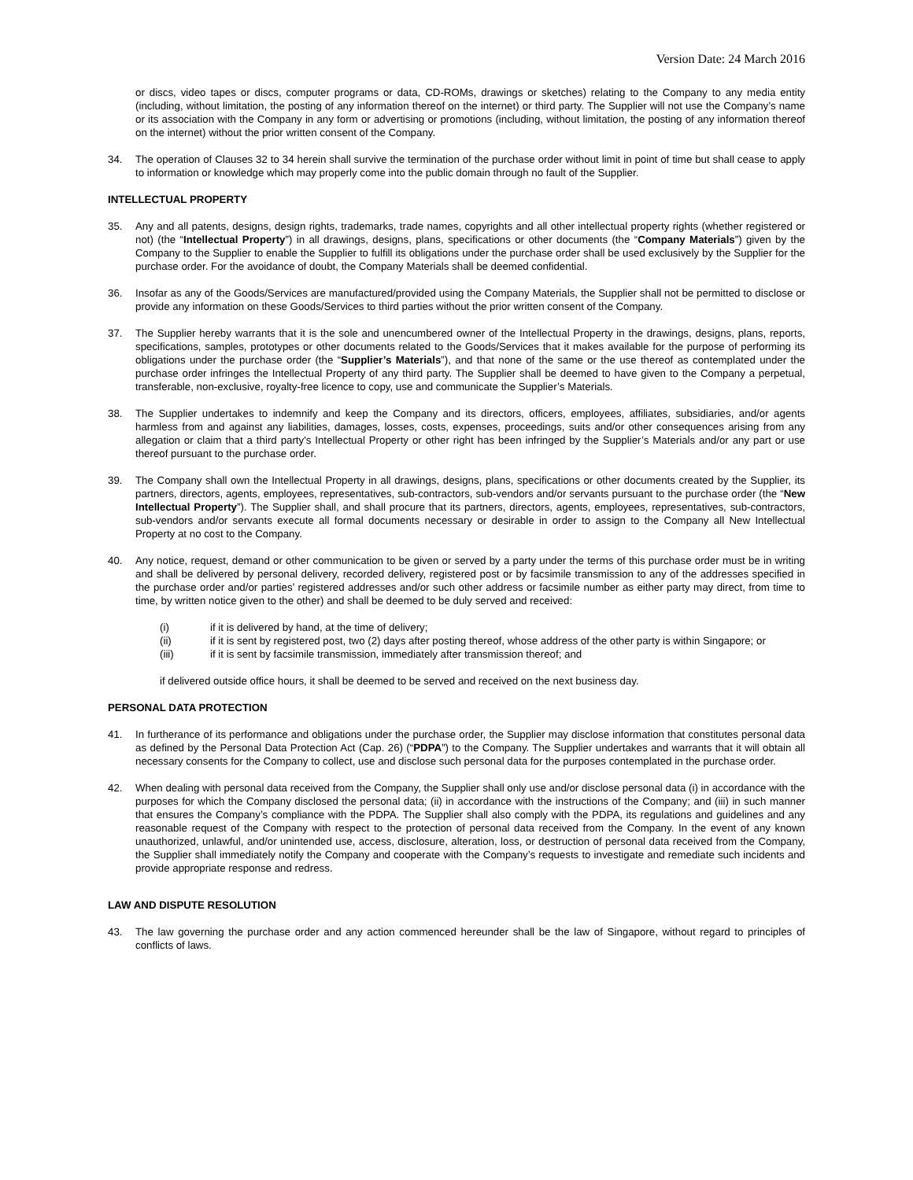Version Date: 24 March 2016
or discs, video tapes or discs, computer programs or data, CD-ROMs, drawings or sketches) relating to the Company to any media entity (including, without limitation, the posting of any information thereof on the internet) or third party. The Supplier will not use the Company’s name or its association with the Company in any form or advertising or promotions (including, without limitation, the posting of any information thereof on the internet) without the prior written consent of the Company.
34. The operation of Clauses 32 to 34 herein shall survive the termination of the purchase order without limit in point of time but shall cease to apply to information or knowledge which may properly come into the public domain through no fault of the Supplier.
INTELLECTUAL PROPERTY
35. Any and all patents, designs, design rights, trademarks, trade names, copyrights and all other intellectual property rights (whether registered or not) (the “Intellectual Property”) in all drawings, designs, plans, specifications or other documents (the “Company Materials”) given by the Company to the Supplier to enable the Supplier to fulfill its obligations under the purchase order shall be used exclusively by the Supplier for the purchase order. For the avoidance of doubt, the Company Materials shall be deemed confidential.
36. Insofar as any of the Goods/Services are manufactured/provided using the Company Materials, the Supplier shall not be permitted to disclose or provide any information on these Goods/Services to third parties without the prior written consent of the Company.
37. The Supplier hereby warrants that it is the sole and unencumbered owner of the Intellectual Property in the drawings, designs, plans, reports, specifications, samples, prototypes or other documents related to the Goods/Services that it makes available for the purpose of performing its obligations under the purchase order (the “Supplier’s Materials”), and that none of the same or the use thereof as contemplated under the purchase order infringes the Intellectual Property of any third party. The Supplier shall be deemed to have given to the Company a perpetual, transferable, non-exclusive, royalty-free licence to copy, use and communicate the Supplier’s Materials.
38. The Supplier undertakes to indemnify and keep the Company and its directors, officers, employees, affiliates, subsidiaries, and/or agents harmless from and against any liabilities, damages, losses, costs, expenses, proceedings, suits and/or other consequences arising from any allegation or claim that a third party's Intellectual Property or other right has been infringed by the Supplier’s Materials and/or any part or use thereof pursuant to the purchase order.
39. The Company shall own the Intellectual Property in all drawings, designs, plans, specifications or other documents created by the Supplier, its partners, directors, agents, employees, representatives, sub-contractors, sub-vendors and/or servants pursuant to the purchase order (the “New Intellectual Property”). The Supplier shall, and shall procure that its partners, directors, agents, employees, representatives, sub-contractors, sub-vendors and/or servants execute all formal documents necessary or desirable in order to assign to the Company all New Intellectual Property at no cost to the Company.
40. Any notice, request, demand or other communication to be given or served by a party under the terms of this purchase order must be in writing and shall be delivered by personal delivery, recorded delivery, registered post or by facsimile transmission to any of the addresses specified in the purchase order and/or parties’ registered addresses and/or such other address or facsimile number as either party may direct, from time to time, by written notice given to the other) and shall be deemed to be duly served and received:
(i) if it is delivered by hand, at the time of delivery;
(ii) if it is sent by registered post, two (2) days after posting thereof, whose address of the other party is within Singapore; or
(iii) if it is sent by facsimile transmission, immediately after transmission thereof; and
if delivered outside office hours, it shall be deemed to be served and received on the next business day.
PERSONAL DATA PROTECTION
41. In furtherance of its performance and obligations under the purchase order, the Supplier may disclose information that constitutes personal data as defined by the Personal Data Protection Act (Cap. 26) (“PDPA”) to the Company. The Supplier undertakes and warrants that it will obtain all necessary consents for the Company to collect, use and disclose such personal data for the purposes contemplated in the purchase order.
42. When dealing with personal data received from the Company, the Supplier shall only use and/or disclose personal data (i) in accordance with the purposes for which the Company disclosed the personal data; (ii) in accordance with the instructions of the Company; and (iii) in such manner that ensures the Company’s compliance with the PDPA. The Supplier shall also comply with the PDPA, its regulations and guidelines and any reasonable request of the Company with respect to the protection of personal data received from the Company. In the event of any known unauthorized, unlawful, and/or unintended use, access, disclosure, alteration, loss, or destruction of personal data received from the Company, the Supplier shall immediately notify the Company and cooperate with the Company’s requests to investigate and remediate such incidents and provide appropriate response and redress.
LAW AND DISPUTE RESOLUTION
43. The law governing the purchase order and any action commenced hereunder shall be the law of Singapore, without regard to principles of conflicts of laws.